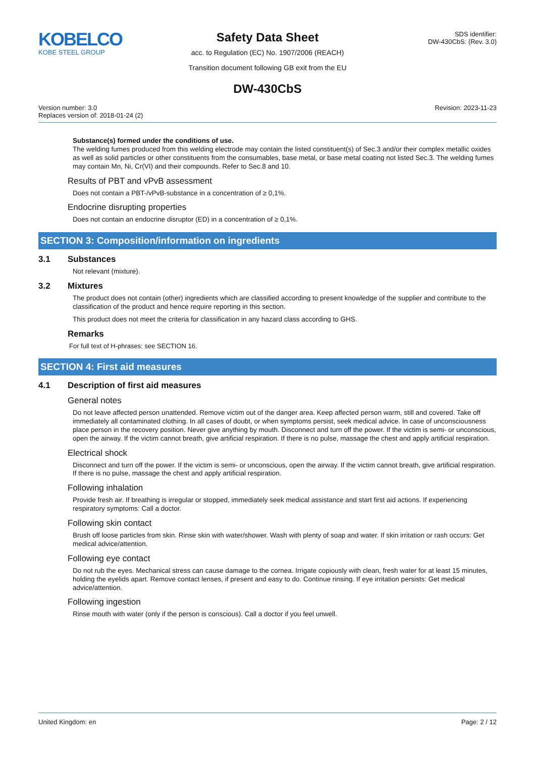KOBELCO
KOBE STEEL GROUP
Safety Data Sheet
acc. to Regulation (EC) No. 1907/2006 (REACH)
Transition document following GB exit from the EU
SDS identifier:
DW-430CbS: (Rev. 3.0)
DW-430CbS
Version number: 3.0
Replaces version of: 2018-01-24 (2)
Revision: 2023-11-23
Substance(s) formed under the conditions of use.
The welding fumes produced from this welding electrode may contain the listed constituent(s) of Sec.3 and/or their complex metallic oxides as well as solid particles or other constituents from the consumables, base metal, or base metal coating not listed Sec.3. The welding fumes may contain Mn, Ni, Cr(VI) and their compounds. Refer to Sec.8 and 10.
Results of PBT and vPvB assessment
Does not contain a PBT-/vPvB-substance in a concentration of ≥ 0,1%.
Endocrine disrupting properties
Does not contain an endocrine disruptor (ED) in a concentration of ≥ 0,1%.
SECTION 3: Composition/information on ingredients
3.1 Substances
Not relevant (mixture).
3.2 Mixtures
The product does not contain (other) ingredients which are classified according to present knowledge of the supplier and contribute to the classification of the product and hence require reporting in this section.
This product does not meet the criteria for classification in any hazard class according to GHS.
Remarks
For full text of H-phrases: see SECTION 16.
SECTION 4: First aid measures
4.1 Description of first aid measures
General notes
Do not leave affected person unattended. Remove victim out of the danger area. Keep affected person warm, still and covered. Take off immediately all contaminated clothing. In all cases of doubt, or when symptoms persist, seek medical advice. In case of unconsciousness place person in the recovery position. Never give anything by mouth. Disconnect and turn off the power. If the victim is semi- or unconscious, open the airway. If the victim cannot breath, give artificial respiration. If there is no pulse, massage the chest and apply artificial respiration.
Electrical shock
Disconnect and turn off the power. If the victim is semi- or unconscious, open the airway. If the victim cannot breath, give artificial respiration. If there is no pulse, massage the chest and apply artificial respiration.
Following inhalation
Provide fresh air. If breathing is irregular or stopped, immediately seek medical assistance and start first aid actions. If experiencing respiratory symptoms: Call a doctor.
Following skin contact
Brush off loose particles from skin. Rinse skin with water/shower. Wash with plenty of soap and water. If skin irritation or rash occurs: Get medical advice/attention.
Following eye contact
Do not rub the eyes. Mechanical stress can cause damage to the cornea. Irrigate copiously with clean, fresh water for at least 15 minutes, holding the eyelids apart. Remove contact lenses, if present and easy to do. Continue rinsing. If eye irritation persists: Get medical advice/attention.
Following ingestion
Rinse mouth with water (only if the person is conscious). Call a doctor if you feel unwell.
United Kingdom: en Page: 2 / 12